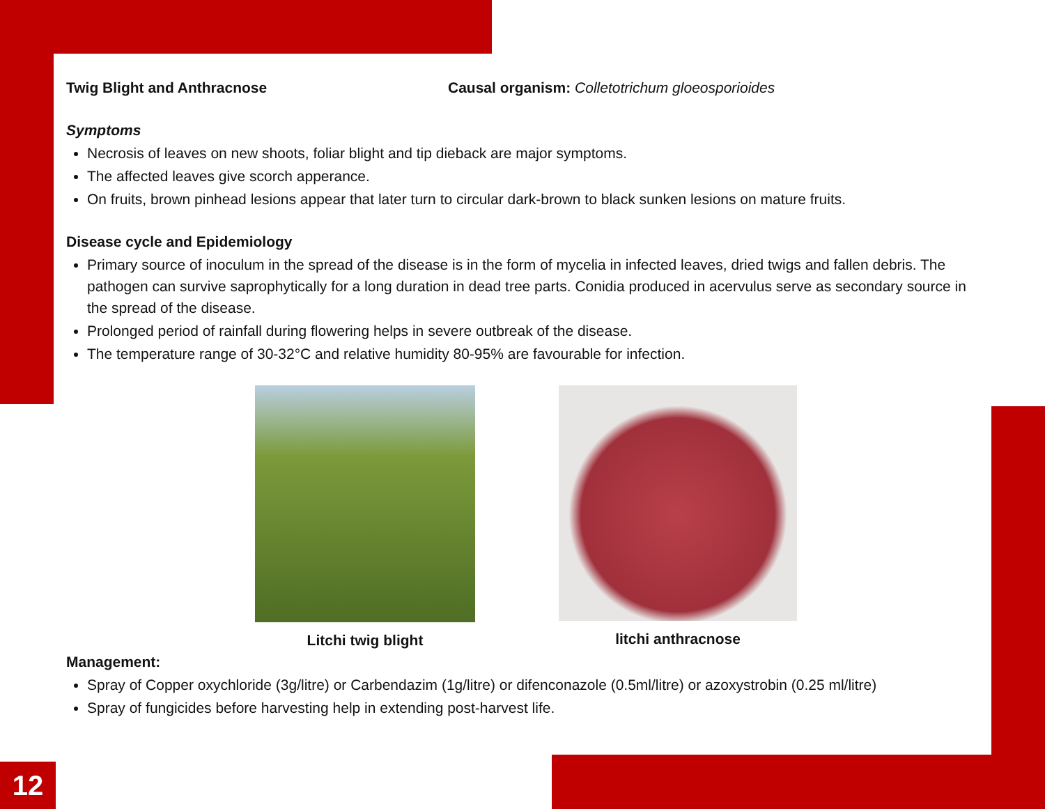Twig Blight and Anthracnose Causal organism: Colletotrichum gloeosporioides
Symptoms
Necrosis of leaves on new shoots, foliar blight and tip dieback are major symptoms.
The affected leaves give scorch apperance.
On fruits, brown pinhead lesions appear that later turn to circular dark-brown to black sunken lesions on mature fruits.
Disease cycle and Epidemiology
Primary source of inoculum in the spread of the disease is in the form of mycelia in infected leaves, dried twigs and fallen debris. The pathogen can survive saprophytically for a long duration in dead tree parts. Conidia produced in acervulus serve as secondary source in the spread of the disease.
Prolonged period of rainfall during flowering helps in severe outbreak of the disease.
The temperature range of 30-32°C and relative humidity 80-95% are favourable for infection.
Litchi twig blight litchi anthracnose
Management:
Spray of Copper oxychloride (3g/litre) or Carbendazim (1g/litre) or difenconazole (0.5ml/litre) or azoxystrobin (0.25 ml/litre)
Spray of fungicides before harvesting help in extending post-harvest life.
12